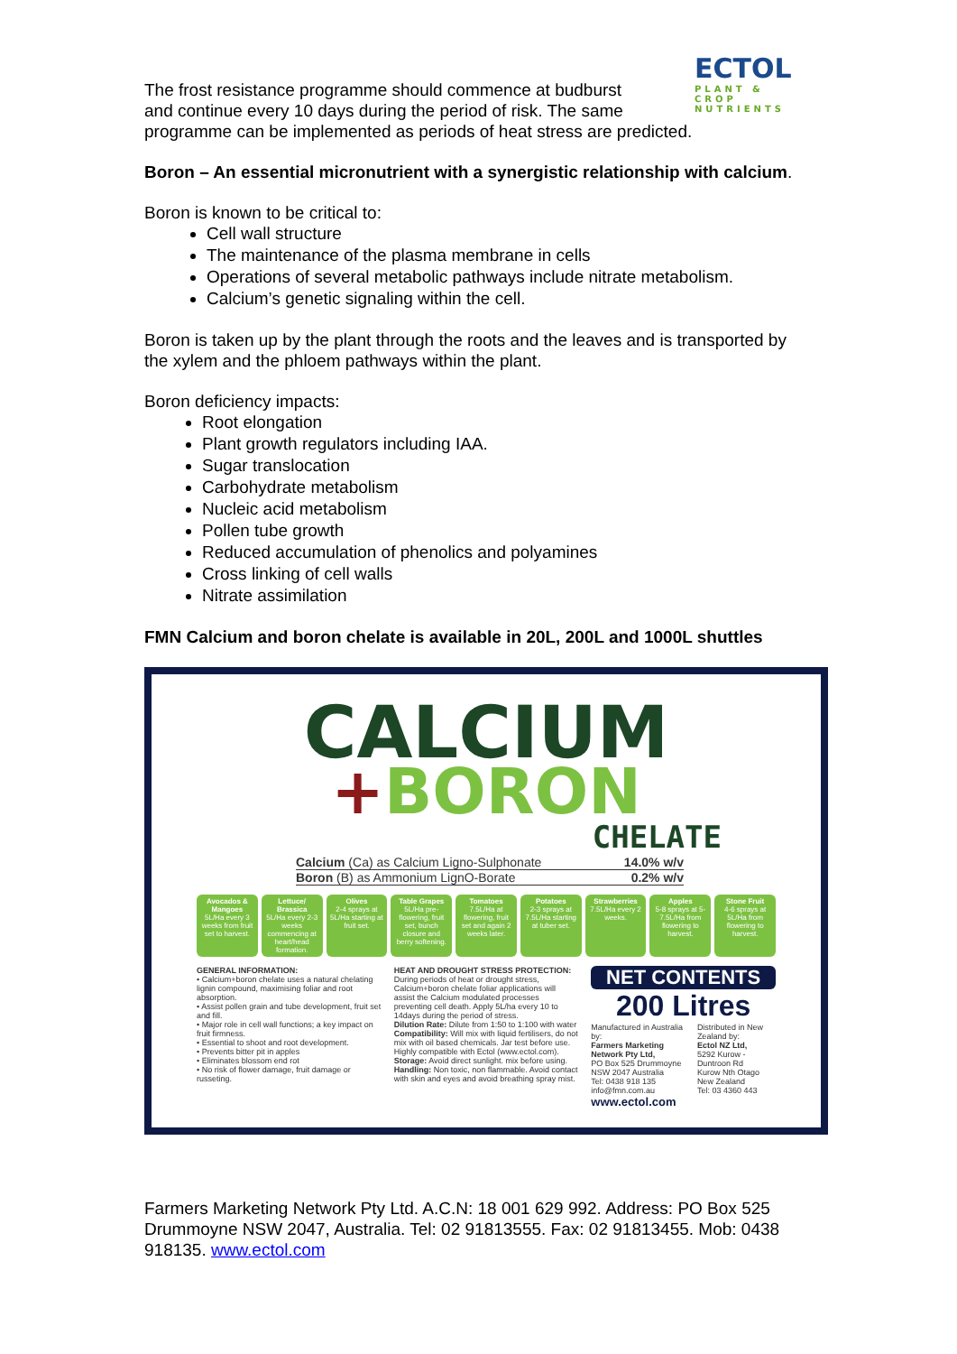ECTOL
PLANT & CROP NUTRIENTS
The frost resistance programme should commence at budburst
and continue every 10 days during the period of risk. The same
programme can be implemented as periods of heat stress are predicted.
Boron – An essential micronutrient with a synergistic relationship with calcium.
Boron is known to be critical to:
Cell wall structure
The maintenance of the plasma membrane in cells
Operations of several metabolic pathways include nitrate metabolism.
Calcium’s genetic signaling within the cell.
Boron is taken up by the plant through the roots and the leaves and is transported by the xylem and the phloem pathways within the plant.
Boron deficiency impacts:
Root elongation
Plant growth regulators including IAA.
Sugar translocation
Carbohydrate metabolism
Nucleic acid metabolism
Pollen tube growth
Reduced accumulation of phenolics and polyamines
Cross linking of cell walls
Nitrate assimilation
FMN Calcium and boron chelate is available in 20L, 200L and 1000L shuttles
CALCIUM
+BORON
CHELATE
Calcium (Ca) as Calcium Ligno-Sulphonate 14.0% w/v
Boron (B) as Ammonium LignO-Borate 0.2% w/v
Avocados & Mangoes
5L/Ha every 3 weeks from fruit set to harvest.
Lettuce/ Brassica
5L/Ha every 2-3 weeks commencing at heart/head formation.
Olives
2-4 sprays at 5L/Ha starting at fruit set.
Table Grapes
5L/Ha pre-flowering, fruit set, bunch closure and berry softening.
Tomatoes
7.5L/Ha at flowering, fruit set and again 2 weeks later.
Potatoes
2-3 sprays at 7.5L/Ha starting at tuber set.
Strawberries
7.5L/Ha every 2 weeks.
Apples
5-8 sprays at 5-7.5L/Ha from flowering to harvest.
Stone Fruit
4-6 sprays at 5L/Ha from flowering to harvest.
GENERAL INFORMATION:
• Calcium+boron chelate uses a natural chelating lignin compound, maximising foliar and root absorption.
• Assist pollen grain and tube development, fruit set and fill.
• Major role in cell wall functions; a key impact on fruit firmness.
• Essential to shoot and root development.
• Prevents bitter pit in apples
• Eliminates blossom end rot
• No risk of flower damage, fruit damage or russeting.
HEAT AND DROUGHT STRESS PROTECTION:
During periods of heat or drought stress, Calcium+boron chelate foliar applications will assist the Calcium modulated processes preventing cell death. Apply 5L/ha every 10 to 14days during the period of stress.
Dilution Rate: Dilute from 1:50 to 1:100 with water
Compatibility: Will mix with liquid fertilisers, do not mix with oil based chemicals. Jar test before use. Highly compatible with Ectol (www.ectol.com).
Storage: Avoid direct sunlight. mix before using.
Handling: Non toxic, non flammable. Avoid contact with skin and eyes and avoid breathing spray mist.
NET CONTENTS
200 Litres
Manufactured in Australia by:
Farmers Marketing Network Pty Ltd,
PO Box 525 Drummoyne
NSW 2047 Australia
Tel: 0438 918 135
info@fmn.com.au
Distributed in New Zealand by:
Ectol NZ Ltd,
5292 Kurow - Duntroon Rd
Kurow Nth Otago
New Zealand
Tel: 03 4360 443
www.ectol.com
Farmers Marketing Network Pty Ltd. A.C.N: 18 001 629 992. Address: PO Box 525 Drummoyne NSW 2047, Australia. Tel: 02 91813555. Fax: 02 91813455. Mob: 0438 918135. www.ectol.com